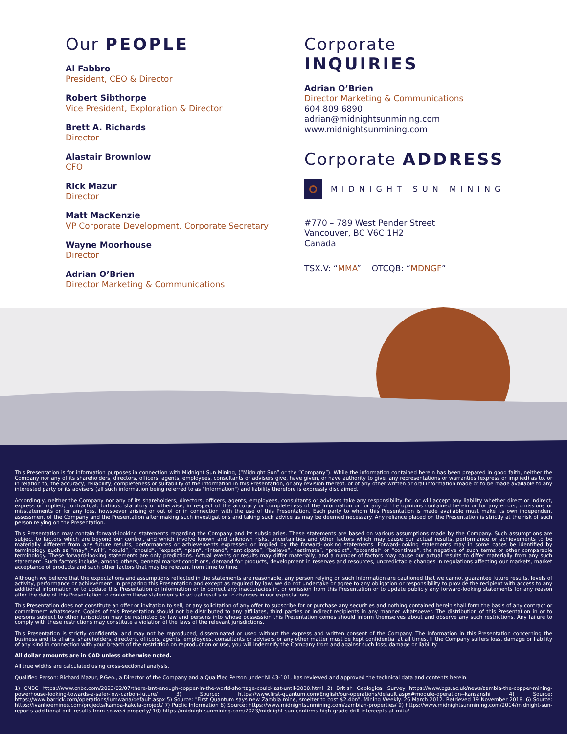Our PEOPLE
Al Fabbro
President, CEO & Director
Robert Sibthorpe
Vice President, Exploration & Director
Brett A. Richards
Director
Alastair Brownlow
CFO
Rick Mazur
Director
Matt MacKenzie
VP Corporate Development, Corporate Secretary
Wayne Moorhouse
Director
Adrian O’Brien
Director Marketing & Communications
Corporate INQUIRIES
Adrian O’Brien
Director Marketing & Communications
604 809 6890
adrian@midnightsunmining.com
www.midnightsunmining.com
Corporate ADDRESS
MIDNIGHT SUN MINING
#770 – 789 West Pender Street
Vancouver, BC V6C 1H2
Canada
TSX.V: “MMA” OTCQB: “MDNGF”
This Presentation is for information purposes in connection with Midnight Sun Mining, (“Midnight Sun” or the “Company”). While the information contained herein has been prepared in good faith, neither the Company nor any of its shareholders, directors, officers, agents, employees, consultants or advisers give, have given, or have authority to give, any representations or warranties (express or implied) as to, or in relation to, the accuracy, reliability, completeness or suitability of the information in this Presentation, or any revision thereof, or of any other written or oral information made or to be made available to any interested party or its advisers (all such information being referred to as "Information") and liability therefore is expressly disclaimed.
Accordingly, neither the Company nor any of its shareholders, directors, officers, agents, employees, consultants or advisers take any responsibility for, or will accept any liability whether direct or indirect, express or implied, contractual, tortious, statutory or otherwise, in respect of the accuracy or completeness of the Information or for any of the opinions contained herein or for any errors, omissions or misstatements or for any loss, howsoever arising or out of or in connection with the use of this Presentation. Each party to whom this Presentation is made available must make its own independent assessment of the Company and the Presentation after making such investigations and taking such advice as may be deemed necessary. Any reliance placed on the Presentation is strictly at the risk of such person relying on the Presentation.
This Presentation may contain forward-looking statements regarding the Company and its subsidiaries. These statements are based on various assumptions made by the Company. Such assumptions are subject to factors which are beyond our control, and which involve known and unknown risks, uncertainties and other factors which may cause our actual results, performance or achievements to be materially different from any future results, performances or achievements expressed or implied by the forward-looking statements. Forward-looking statements may in some cases be identified by terminology such as “may”, “will”, “could”, “should”, “expect”, “plan”, “intend”, “anticipate”, “believe”, “estimate”, “predict”, “potential” or “continue”, the negative of such terms or other comparable terminology. These forward-looking statements are only predictions. Actual events or results may differ materially, and a number of factors may cause our actual results to differ materially from any such statement. Such factors include, among others, general market conditions, demand for products, development in reserves and resources, unpredictable changes in regulations affecting our markets, market acceptance of products and such other factors that may be relevant from time to time.
Although we believe that the expectations and assumptions reflected in the statements are reasonable, any person relying on such Information are cautioned that we cannot guarantee future results, levels of activity, performance or achievement. In preparing this Presentation and except as required by law, we do not undertake or agree to any obligation or responsibility to provide the recipient with access to any additional information or to update this Presentation or Information or to correct any inaccuracies in, or omission from this Presentation or to update publicly any forward-looking statements for any reason after the date of this Presentation to conform these statements to actual results or to changes in our expectations.
This Presentation does not constitute an offer or invitation to sell, or any solicitation of any offer to subscribe for or purchase any securities and nothing contained herein shall form the basis of any contract or commitment whatsoever. Copies of this Presentation should not be distributed to any affiliates, third parties or indirect recipients in any manner whatsoever. The distribution of this Presentation in or to persons subject to other jurisdiction may be restricted by law and persons into whose possession this Presentation comes should inform themselves about and observe any such restrictions. Any failure to comply with these restrictions may constitute a violation of the laws of the relevant jurisdictions.
This Presentation is strictly confidential and may not be reproduced, disseminated or used without the express and written consent of the Company. The Information in this Presentation concerning the business and its affairs, shareholders, directors, officers, agents, employees, consultants or advisers or any other matter must be kept confidential at all times. If the Company suffers loss, damage or liability of any kind in connection with your breach of the restriction on reproduction or use, you will indemnify the Company from and against such loss, damage or liability.
All dollar amounts are in CAD unless otherwise noted.
All true widths are calculated using cross-sectional analysis.
Qualified Person: Richard Mazur, P.Geo., a Director of the Company and a Qualified Person under NI 43-101, has reviewed and approved the technical data and contents herein.
1) CNBC https://www.cnbc.com/2023/02/07/there-isnt-enough-copper-in-the-world-shortage-could-last-until-2030.html 2) British Geological Survey https://www.bgs.ac.uk/news/zambia-the-copper-mining-powerhouse-looking-towards-a-safer-low-carbon-future/ 3) Source: https://www.first-quantum.com/English/our-operations/default.aspx#module-operation--kansanshi 4) Source: https://www.barrick.com/operations/lumwana/default.aspx 5) Source: "First Quantum says new Zambia mine, smelter to cost $2.4bn". Mining Weekly. 26 March 2012. Retrieved 19 November 2018. 6) Source: https://ivanhoemines.com/projects/kamoa-kakula-project/ 7) Public Information 8) Source: https://www.midnightsunmining.com/zambian-properties/ 9) https://www.midnightsunmining.com/2014/midnight-sun-reports-additional-drill-results-from-solwezi-property/ 10) https://midnightsunmining.com/2023/midnight-sun-confirms-high-grade-drill-intercepts-at-mitu/